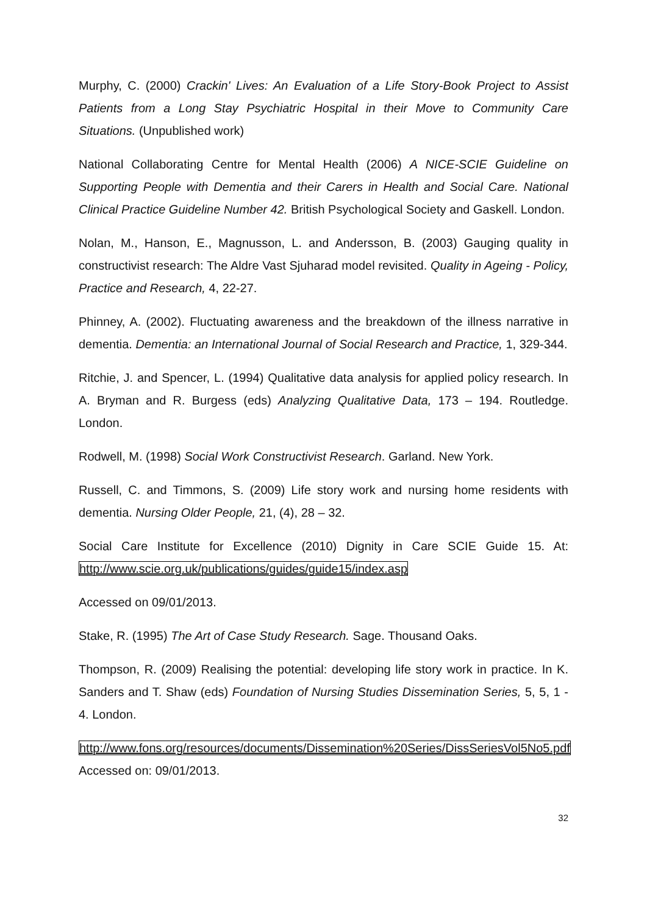Murphy, C. (2000) Crackin' Lives: An Evaluation of a Life Story-Book Project to Assist Patients from a Long Stay Psychiatric Hospital in their Move to Community Care Situations. (Unpublished work)
National Collaborating Centre for Mental Health (2006) A NICE-SCIE Guideline on Supporting People with Dementia and their Carers in Health and Social Care. National Clinical Practice Guideline Number 42. British Psychological Society and Gaskell. London.
Nolan, M., Hanson, E., Magnusson, L. and Andersson, B. (2003) Gauging quality in constructivist research: The Aldre Vast Sjuharad model revisited. Quality in Ageing - Policy, Practice and Research, 4, 22-27.
Phinney, A. (2002). Fluctuating awareness and the breakdown of the illness narrative in dementia. Dementia: an International Journal of Social Research and Practice, 1, 329-344.
Ritchie, J. and Spencer, L. (1994) Qualitative data analysis for applied policy research. In A. Bryman and R. Burgess (eds) Analyzing Qualitative Data, 173 – 194. Routledge. London.
Rodwell, M. (1998) Social Work Constructivist Research. Garland. New York.
Russell, C. and Timmons, S. (2009) Life story work and nursing home residents with dementia. Nursing Older People, 21, (4), 28 – 32.
Social Care Institute for Excellence (2010) Dignity in Care SCIE Guide 15. At: http://www.scie.org.uk/publications/guides/guide15/index.asp
Accessed on 09/01/2013.
Stake, R. (1995) The Art of Case Study Research. Sage. Thousand Oaks.
Thompson, R. (2009) Realising the potential: developing life story work in practice. In K. Sanders and T. Shaw (eds) Foundation of Nursing Studies Dissemination Series, 5, 5, 1 - 4. London.
http://www.fons.org/resources/documents/Dissemination%20Series/DissSeriesVol5No5.pdf Accessed on: 09/01/2013.
32